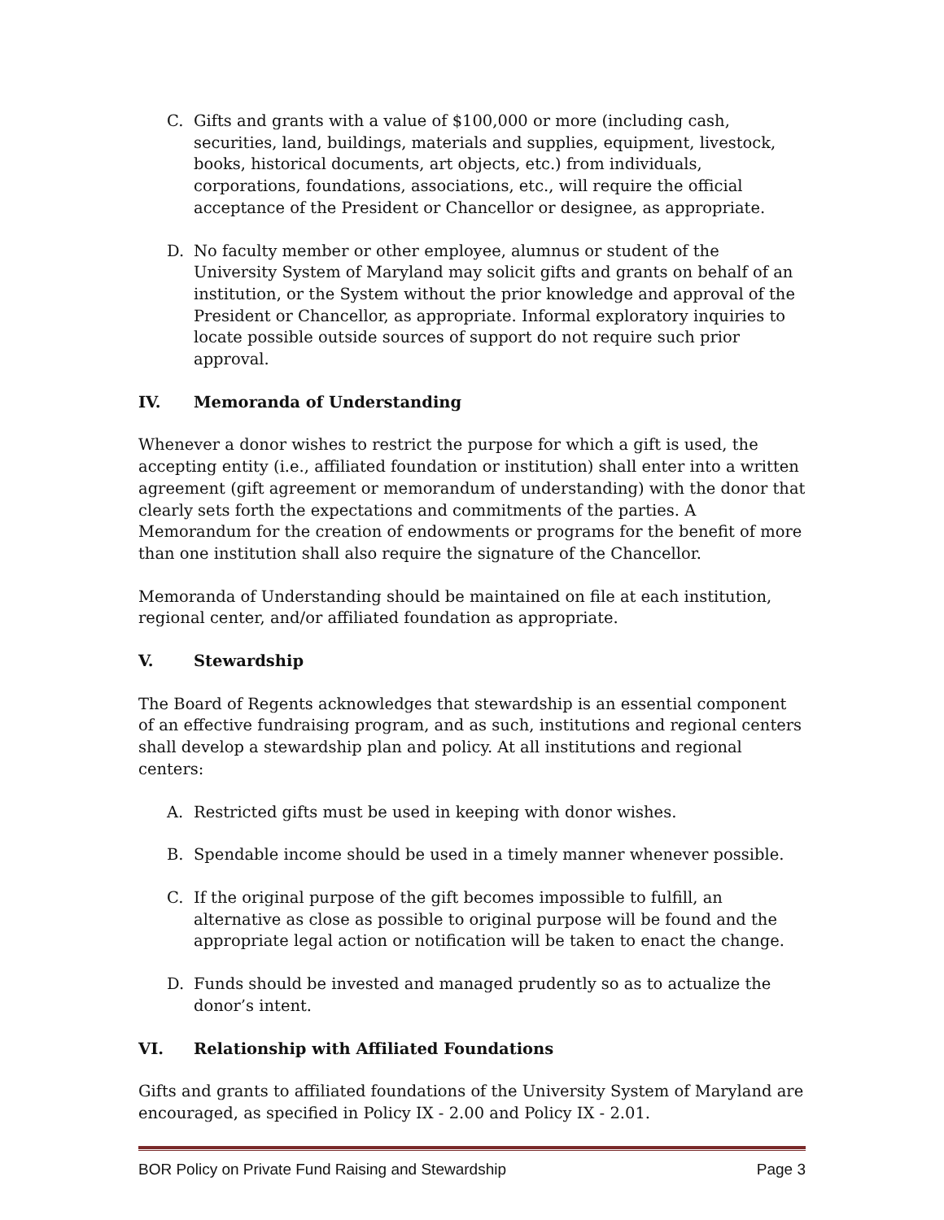C. Gifts and grants with a value of $100,000 or more (including cash, securities, land, buildings, materials and supplies, equipment, livestock, books, historical documents, art objects, etc.) from individuals, corporations, foundations, associations, etc., will require the official acceptance of the President or Chancellor or designee, as appropriate.
D. No faculty member or other employee, alumnus or student of the University System of Maryland may solicit gifts and grants on behalf of an institution, or the System without the prior knowledge and approval of the President or Chancellor, as appropriate. Informal exploratory inquiries to locate possible outside sources of support do not require such prior approval.
IV. Memoranda of Understanding
Whenever a donor wishes to restrict the purpose for which a gift is used, the accepting entity (i.e., affiliated foundation or institution) shall enter into a written agreement (gift agreement or memorandum of understanding) with the donor that clearly sets forth the expectations and commitments of the parties. A Memorandum for the creation of endowments or programs for the benefit of more than one institution shall also require the signature of the Chancellor.
Memoranda of Understanding should be maintained on file at each institution, regional center, and/or affiliated foundation as appropriate.
V. Stewardship
The Board of Regents acknowledges that stewardship is an essential component of an effective fundraising program, and as such, institutions and regional centers shall develop a stewardship plan and policy. At all institutions and regional centers:
A. Restricted gifts must be used in keeping with donor wishes.
B. Spendable income should be used in a timely manner whenever possible.
C. If the original purpose of the gift becomes impossible to fulfill, an alternative as close as possible to original purpose will be found and the appropriate legal action or notification will be taken to enact the change.
D. Funds should be invested and managed prudently so as to actualize the donor’s intent.
VI. Relationship with Affiliated Foundations
Gifts and grants to affiliated foundations of the University System of Maryland are encouraged, as specified in Policy IX - 2.00 and Policy IX - 2.01.
BOR Policy on Private Fund Raising and Stewardship Page 3